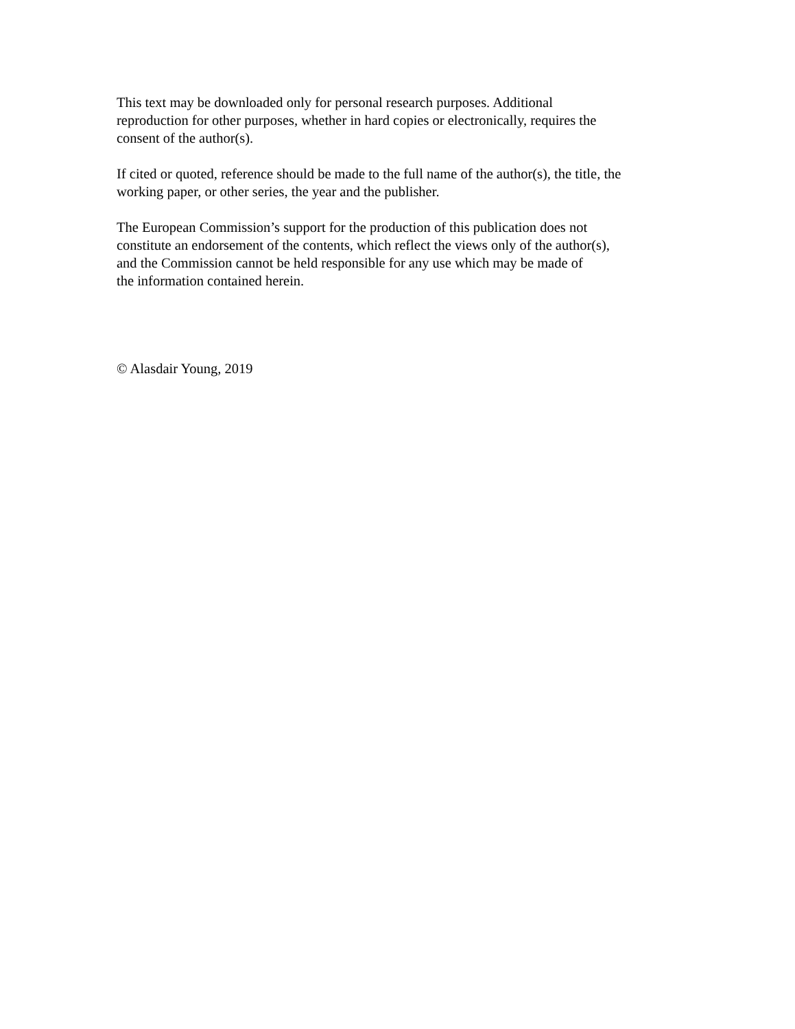This text may be downloaded only for personal research purposes. Additional
reproduction for other purposes, whether in hard copies or electronically, requires the
consent of the author(s).
If cited or quoted, reference should be made to the full name of the author(s), the title, the
working paper, or other series, the year and the publisher.
The European Commission’s support for the production of this publication does not
constitute an endorsement of the contents, which reflect the views only of the author(s),
and the Commission cannot be held responsible for any use which may be made of
the information contained herein.
© Alasdair Young, 2019